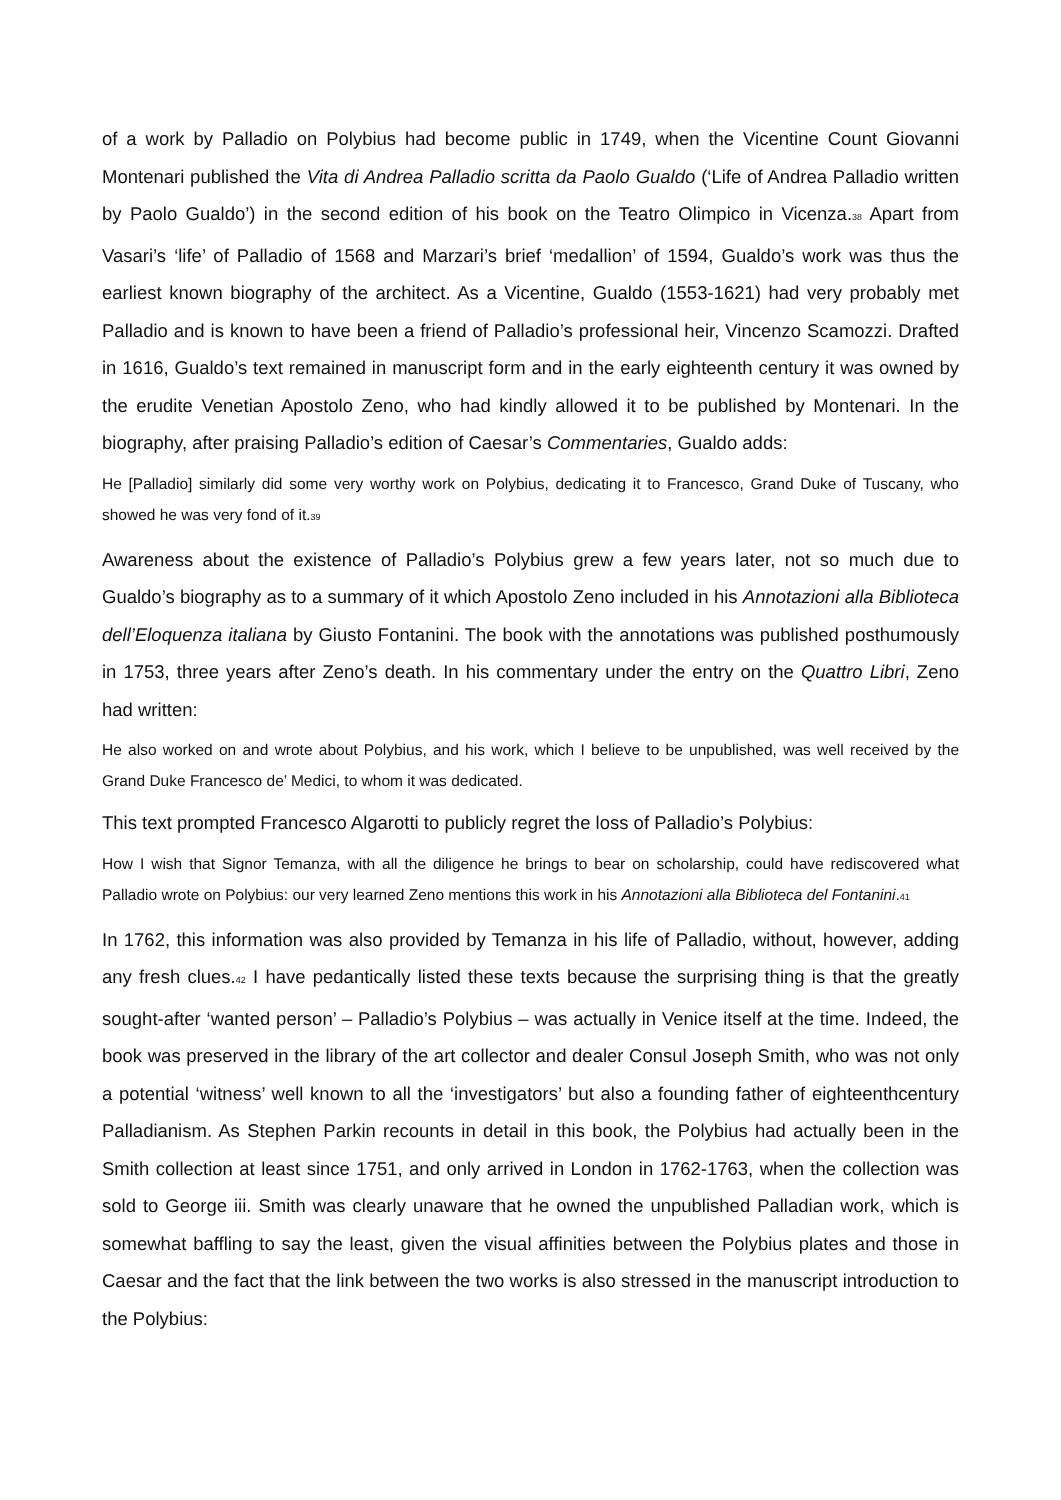of a work by Palladio on Polybius had become public in 1749, when the Vicentine Count Giovanni Montenari published the Vita di Andrea Palladio scritta da Paolo Gualdo (‘Life of Andrea Palladio written by Paolo Gualdo’) in the second edition of his book on the Teatro Olimpico in Vicenza.<sub>38</sub> Apart from Vasari’s ‘life’ of Palladio of 1568 and Marzari’s brief ‘medallion’ of 1594, Gualdo’s work was thus the earliest known biography of the architect. As a Vicentine, Gualdo (1553-1621) had very probably met Palladio and is known to have been a friend of Palladio’s professional heir, Vincenzo Scamozzi. Drafted in 1616, Gualdo’s text remained in manuscript form and in the early eighteenth century it was owned by the erudite Venetian Apostolo Zeno, who had kindly allowed it to be published by Montenari. In the biography, after praising Palladio’s edition of Caesar’s Commentaries, Gualdo adds:
He [Palladio] similarly did some very worthy work on Polybius, dedicating it to Francesco, Grand Duke of Tuscany, who showed he was very fond of it.<sub>39</sub>
Awareness about the existence of Palladio’s Polybius grew a few years later, not so much due to Gualdo’s biography as to a summary of it which Apostolo Zeno included in his Annotazioni alla Biblioteca dell’Eloquenza italiana by Giusto Fontanini. The book with the annotations was published posthumously in 1753, three years after Zeno’s death. In his commentary under the entry on the Quattro Libri, Zeno had written:
He also worked on and wrote about Polybius, and his work, which I believe to be unpublished, was well received by the Grand Duke Francesco de’ Medici, to whom it was dedicated.
This text prompted Francesco Algarotti to publicly regret the loss of Palladio’s Polybius:
How I wish that Signor Temanza, with all the diligence he brings to bear on scholarship, could have rediscovered what Palladio wrote on Polybius: our very learned Zeno mentions this work in his Annotazioni alla Biblioteca del Fontanini.<sub>41</sub>
In 1762, this information was also provided by Temanza in his life of Palladio, without, however, adding any fresh clues.<sub>42</sub> I have pedantically listed these texts because the surprising thing is that the greatly sought-after ‘wanted person’ – Palladio’s Polybius – was actually in Venice itself at the time. Indeed, the book was preserved in the library of the art collector and dealer Consul Joseph Smith, who was not only a potential ‘witness’ well known to all the ‘investigators’ but also a founding father of eighteenthcentury Palladianism. As Stephen Parkin recounts in detail in this book, the Polybius had actually been in the Smith collection at least since 1751, and only arrived in London in 1762-1763, when the collection was sold to George iii. Smith was clearly unaware that he owned the unpublished Palladian work, which is somewhat baffling to say the least, given the visual affinities between the Polybius plates and those in Caesar and the fact that the link between the two works is also stressed in the manuscript introduction to the Polybius: